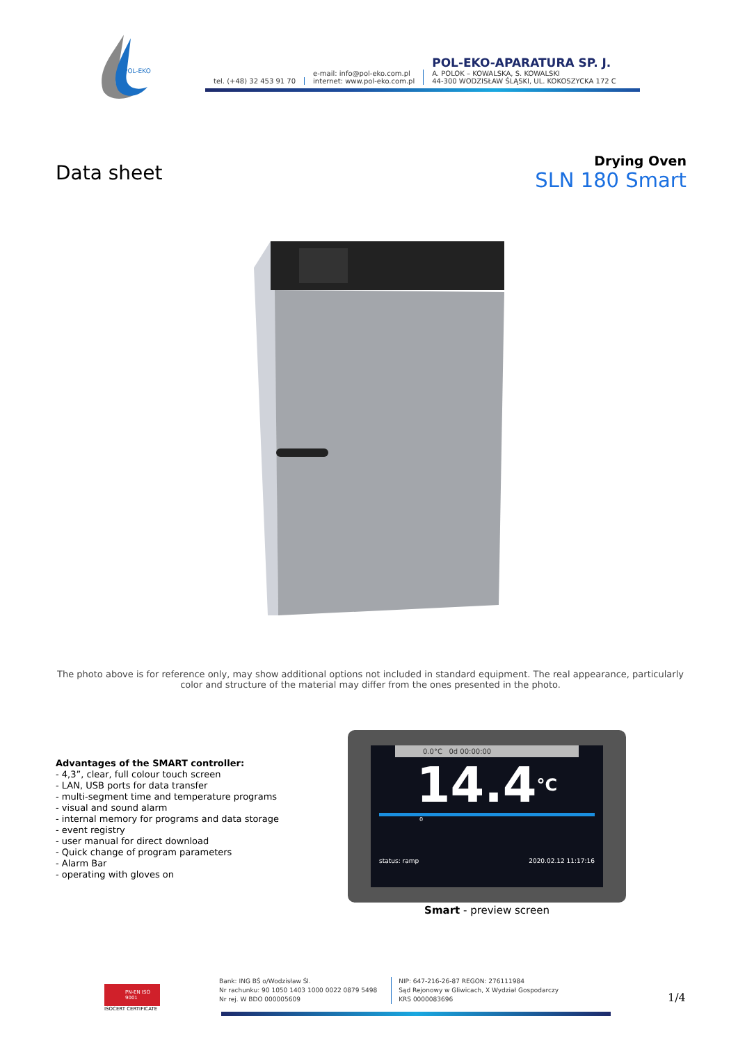POL-EKO
tel. (+48) 32 453 91 70
e-mail: info@pol-eko.com.pl
internet: www.pol-eko.com.pl
POL-EKO-APARATURA SP. J.
A. POLOK – KOWALSKA, S. KOWALSKI
44-300 WODZISŁAW ŚLĄSKI, UL. KOKOSZYCKA 172 C
Data sheet
Drying Oven
SLN 180 Smart
The photo above is for reference only, may show additional options not included in standard equipment. The real appearance, particularly color and structure of the material may differ from the ones presented in the photo.
Advantages of the SMART controller:
- 4,3”, clear, full colour touch screen
- LAN, USB ports for data transfer
- multi-segment time and temperature programs
- visual and sound alarm
- internal memory for programs and data storage
- event registry
- user manual for direct download
- Quick change of program parameters
- Alarm Bar
- operating with gloves on
0.0°C 0d 00:00:00
14.4°C
0
status: ramp 2020.02.12 11:17:16
Smart - preview screen
PN-EN ISO 9001
ISOCERT CERTIFICATE
Bank: ING BŚ o/Wodzisław Śl.
Nr rachunku: 90 1050 1403 1000 0022 0879 5498
Nr rej. W BDO 000005609
NIP: 647-216-26-87 REGON: 276111984
Sąd Rejonowy w Gliwicach, X Wydział Gospodarczy
KRS 0000083696
1/4